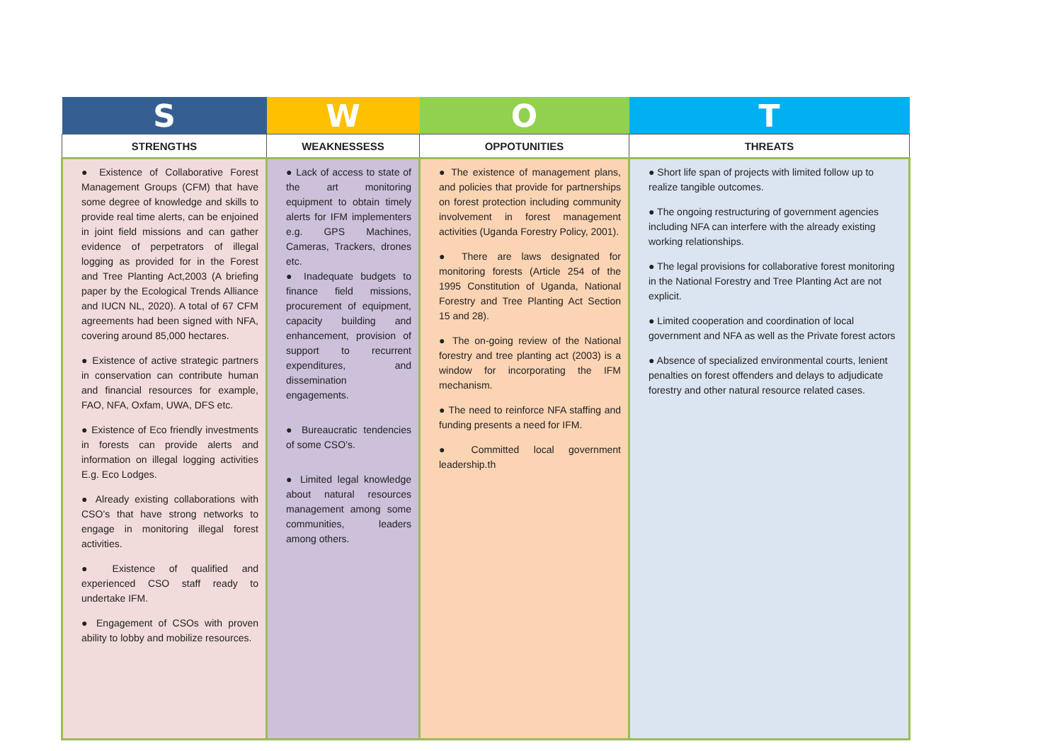| S | W | O | T |
| --- | --- | --- | --- |
| STRENGTHS | WEAKNESSESS | OPPOTUNITIES | THREATS |
| ● Existence of Collaborative Forest Management Groups (CFM) that have some degree of knowledge and skills to provide real time alerts, can be enjoined in joint field missions and can gather evidence of perpetrators of illegal logging as provided for in the Forest and Tree Planting Act,2003 (A briefing paper by the Ecological Trends Alliance and IUCN NL, 2020). A total of 67 CFM agreements had been signed with NFA, covering around 85,000 hectares. ● Existence of active strategic partners in conservation can contribute human and financial resources for example, FAO, NFA, Oxfam, UWA, DFS etc. ● Existence of Eco friendly investments in forests can provide alerts and information on illegal logging activities E.g. Eco Lodges. ● Already existing collaborations with CSO’s that have strong networks to engage in monitoring illegal forest activities. ● Existence of qualified and experienced CSO staff ready to undertake IFM. ● Engagement of CSOs with proven ability to lobby and mobilize resources. | ● Lack of access to state of the art monitoring equipment to obtain timely alerts for IFM implementers e.g. GPS Machines, Cameras, Trackers, drones etc. ● Inadequate budgets to finance field missions, procurement of equipment, capacity building and enhancement, provision of support to recurrent expenditures, and dissemination engagements. ● Bureaucratic tendencies of some CSO’s. ● Limited legal knowledge about natural resources management among some communities, leaders among others. | ● The existence of management plans, and policies that provide for partnerships on forest protection including community involvement in forest management activities (Uganda Forestry Policy, 2001). ● There are laws designated for monitoring forests (Article 254 of the 1995 Constitution of Uganda, National Forestry and Tree Planting Act Section 15 and 28). ● The on-going review of the National forestry and tree planting act (2003) is a window for incorporating the IFM mechanism. ● The need to reinforce NFA staffing and funding presents a need for IFM. ● Committed local government leadership.th | ● Short life span of projects with limited follow up to realize tangible outcomes. ● The ongoing restructuring of government agencies including NFA can interfere with the already existing working relationships. ● The legal provisions for collaborative forest monitoring in the National Forestry and Tree Planting Act are not explicit. ● Limited cooperation and coordination of local government and NFA as well as the Private forest actors ● Absence of specialized environmental courts, lenient penalties on forest offenders and delays to adjudicate forestry and other natural resource related cases. |